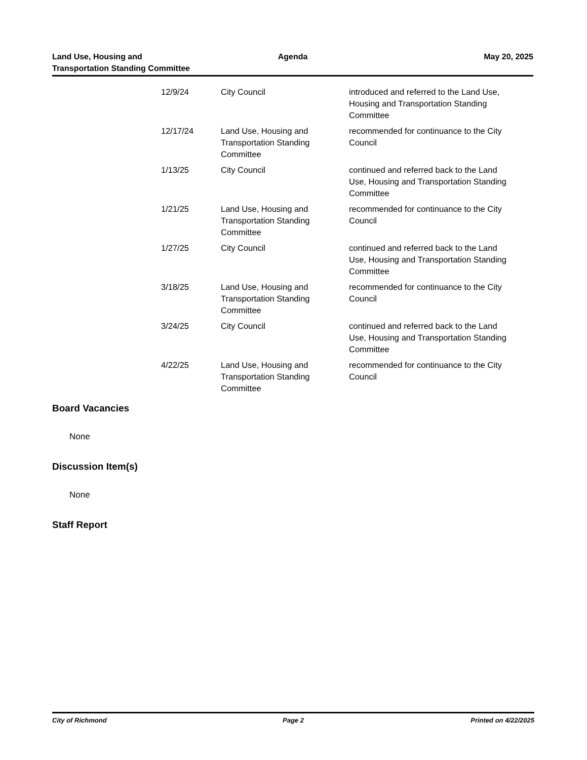Land Use, Housing and
Transportation Standing Committee
Agenda May 20, 2025
| 12/9/24 | City Council | introduced and referred to the Land Use, Housing and Transportation Standing Committee |
| 12/17/24 | Land Use, Housing and Transportation Standing Committee | recommended for continuance to the City Council |
| 1/13/25 | City Council | continued and referred back to the Land Use, Housing and Transportation Standing Committee |
| 1/21/25 | Land Use, Housing and Transportation Standing Committee | recommended for continuance to the City Council |
| 1/27/25 | City Council | continued and referred back to the Land Use, Housing and Transportation Standing Committee |
| 3/18/25 | Land Use, Housing and Transportation Standing Committee | recommended for continuance to the City Council |
| 3/24/25 | City Council | continued and referred back to the Land Use, Housing and Transportation Standing Committee |
| 4/22/25 | Land Use, Housing and Transportation Standing Committee | recommended for continuance to the City Council |
Board Vacancies
None
Discussion Item(s)
None
Staff Report
City of Richmond Page 2 Printed on 4/22/2025